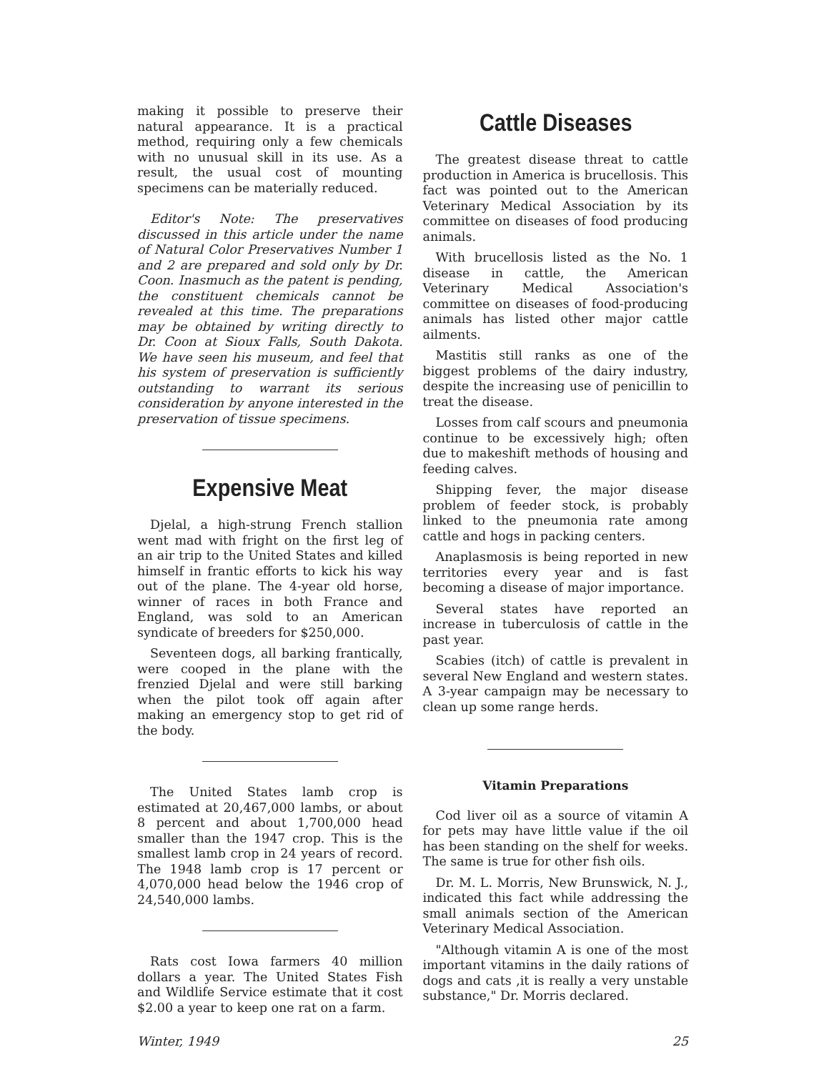making it possible to preserve their natural appearance. It is a practical method, requiring only a few chemicals with no unusual skill in its use. As a result, the usual cost of mounting specimens can be materially reduced.
Editor's Note: The preservatives discussed in this article under the name of Natural Color Preservatives Number 1 and 2 are prepared and sold only by Dr. Coon. Inasmuch as the patent is pending, the constituent chemicals cannot be revealed at this time. The preparations may be obtained by writing directly to Dr. Coon at Sioux Falls, South Dakota. We have seen his museum, and feel that his system of preservation is sufficiently outstanding to warrant its serious consideration by anyone interested in the preservation of tissue specimens.
Expensive Meat
Djelal, a high-strung French stallion went mad with fright on the first leg of an air trip to the United States and killed himself in frantic efforts to kick his way out of the plane. The 4-year old horse, winner of races in both France and England, was sold to an American syndicate of breeders for $250,000.
Seventeen dogs, all barking frantically, were cooped in the plane with the frenzied Djelal and were still barking when the pilot took off again after making an emergency stop to get rid of the body.
The United States lamb crop is estimated at 20,467,000 lambs, or about 8 percent and about 1,700,000 head smaller than the 1947 crop. This is the smallest lamb crop in 24 years of record. The 1948 lamb crop is 17 percent or 4,070,000 head below the 1946 crop of 24,540,000 lambs.
Rats cost Iowa farmers 40 million dollars a year. The United States Fish and Wildlife Service estimate that it cost $2.00 a year to keep one rat on a farm.
Cattle Diseases
The greatest disease threat to cattle production in America is brucellosis. This fact was pointed out to the American Veterinary Medical Association by its committee on diseases of food producing animals.
With brucellosis listed as the No. 1 disease in cattle, the American Veterinary Medical Association's committee on diseases of food-producing animals has listed other major cattle ailments.
Mastitis still ranks as one of the biggest problems of the dairy industry, despite the increasing use of penicillin to treat the disease.
Losses from calf scours and pneumonia continue to be excessively high; often due to makeshift methods of housing and feeding calves.
Shipping fever, the major disease problem of feeder stock, is probably linked to the pneumonia rate among cattle and hogs in packing centers.
Anaplasmosis is being reported in new territories every year and is fast becoming a disease of major importance.
Several states have reported an increase in tuberculosis of cattle in the past year.
Scabies (itch) of cattle is prevalent in several New England and western states. A 3-year campaign may be necessary to clean up some range herds.
Vitamin Preparations
Cod liver oil as a source of vitamin A for pets may have little value if the oil has been standing on the shelf for weeks. The same is true for other fish oils.
Dr. M. L. Morris, New Brunswick, N. J., indicated this fact while addressing the small animals section of the American Veterinary Medical Association.
"Although vitamin A is one of the most important vitamins in the daily rations of dogs and cats ,it is really a very unstable substance," Dr. Morris declared.
Winter, 1949 25